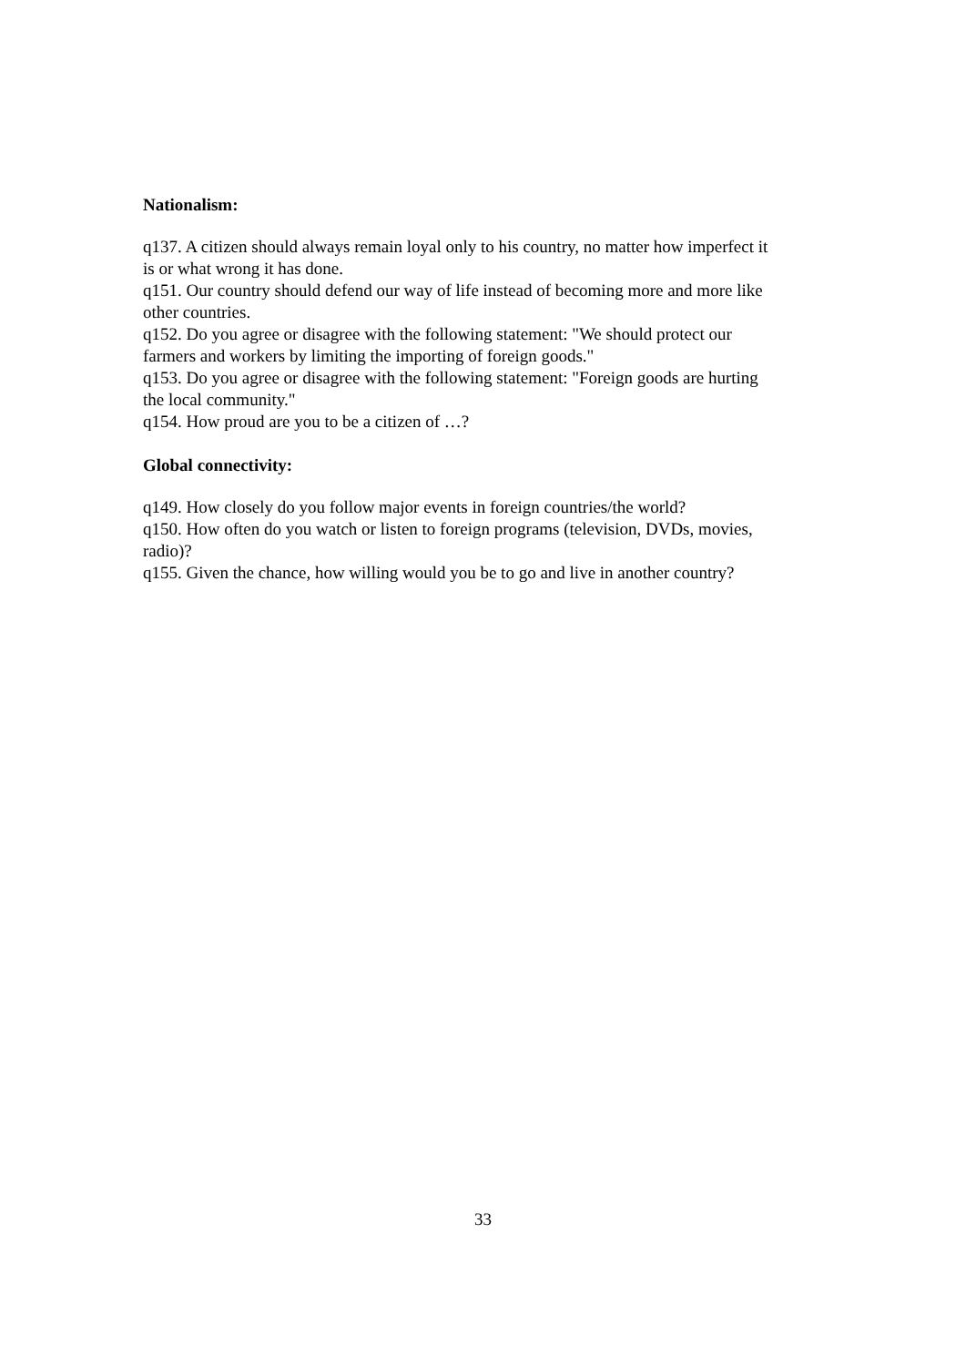Nationalism:
q137. A citizen should always remain loyal only to his country, no matter how imperfect it is or what wrong it has done.
q151. Our country should defend our way of life instead of becoming more and more like other countries.
q152. Do you agree or disagree with the following statement: "We should protect our farmers and workers by limiting the importing of foreign goods."
q153. Do you agree or disagree with the following statement: "Foreign goods are hurting the local community."
q154. How proud are you to be a citizen of …?
Global connectivity:
q149. How closely do you follow major events in foreign countries/the world?
q150. How often do you watch or listen to foreign programs (television, DVDs, movies, radio)?
q155. Given the chance, how willing would you be to go and live in another country?
33